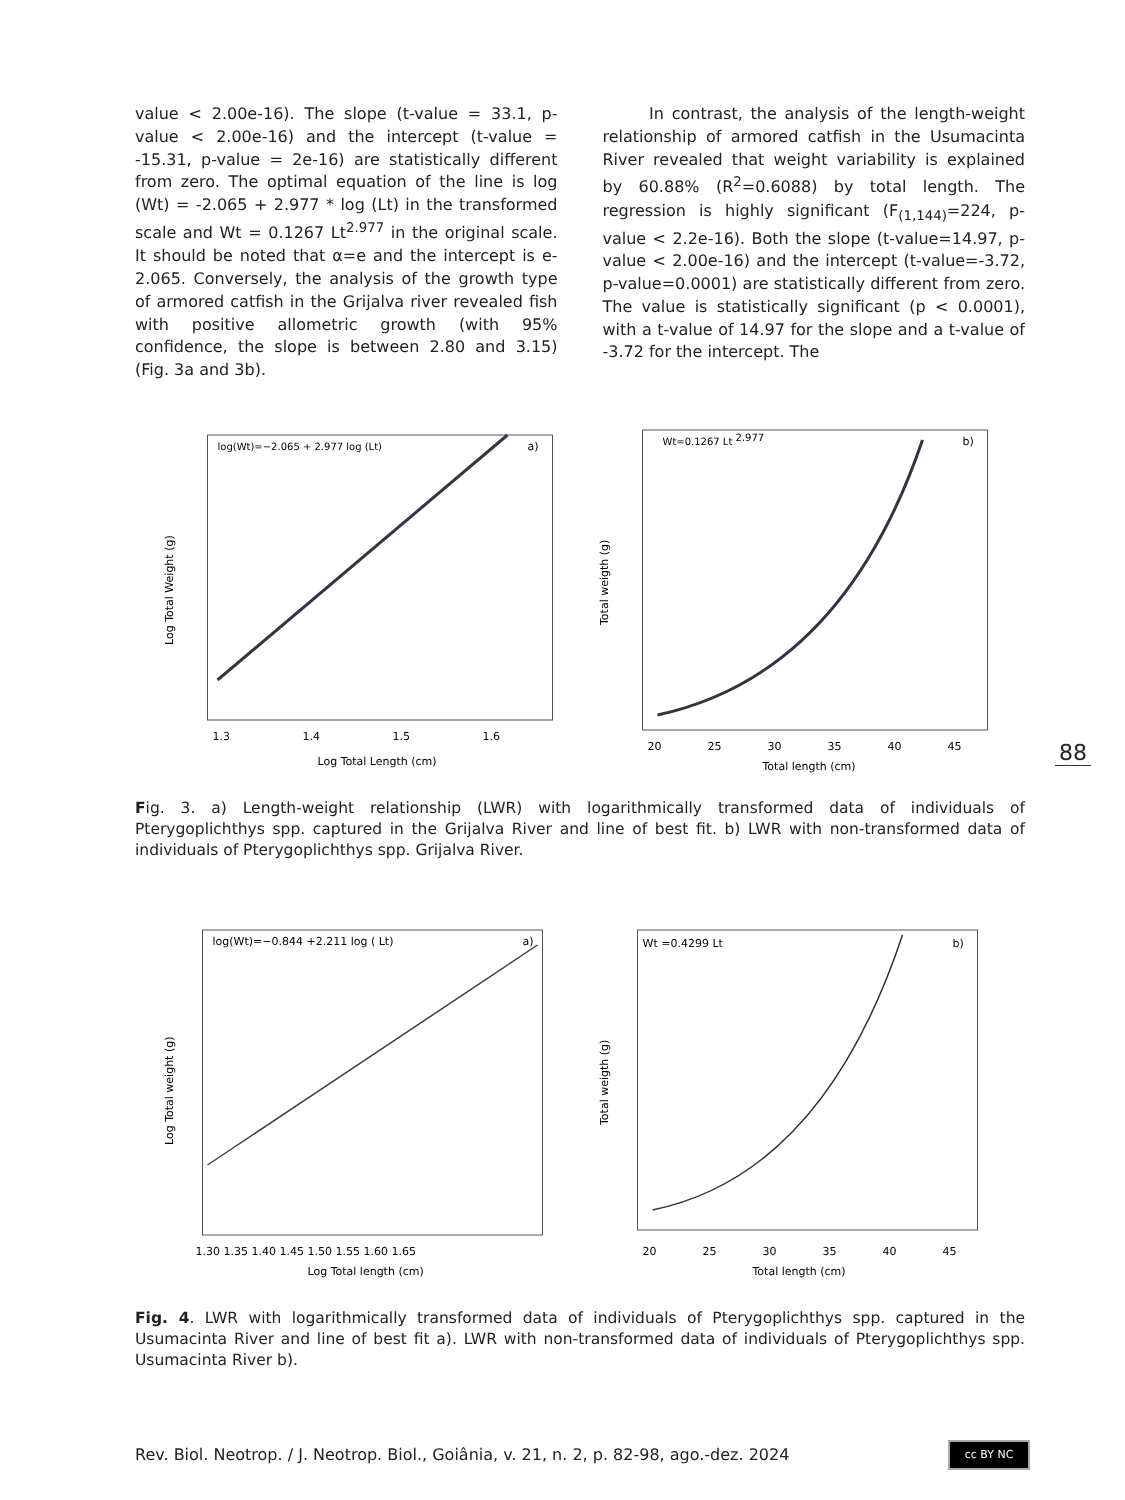value < 2.00e-16). The slope (t-value = 33.1, p-value < 2.00e-16) and the intercept (t-value = -15.31, p-value = 2e-16) are statistically different from zero. The optimal equation of the line is log (Wt) = -2.065 + 2.977 * log (Lt) in the transformed scale and Wt = 0.1267 Lt<sup>2.977</sup> in the original scale. It should be noted that α=e and the intercept is e-2.065. Conversely, the analysis of the growth type of armored catfish in the Grijalva river revealed fish with positive allometric growth (with 95% confidence, the slope is between 2.80 and 3.15) (Fig. 3a and 3b).
In contrast, the analysis of the length-weight relationship of armored catfish in the Usumacinta River revealed that weight variability is explained by 60.88% (R<sup>2</sup>=0.6088) by total length. The regression is highly significant (F<sub>(1,144)</sub>=224, p-value < 2.2e-16). Both the slope (t-value=14.97, p-value < 2.00e-16) and the intercept (t-value=-3.72, p-value=0.0001) are statistically different from zero. The value is statistically significant (p < 0.0001), with a t-value of 14.97 for the slope and a t-value of -3.72 for the intercept. The
log(Wt)=−2.065 + 2.977 log (Lt)
a)
1.3
1.4
1.5
1.6
Log Total Length (cm)
Log Total Weight (g)
Wt=0.1267 Lt 2.977
b)
20
25
30
35
40
45
Total length (cm)
Total weigth (g)
88
Fig. 3. a) Length-weight relationship (LWR) with logarithmically transformed data of individuals of Pterygoplichthys spp. captured in the Grijalva River and line of best fit. b) LWR with non-transformed data of individuals of Pterygoplichthys spp. Grijalva River.
log(Wt)=−0.844 +2.211 log ( Lt)
a)
1.30 1.35 1.40 1.45 1.50 1.55 1.60 1.65
Log Total length (cm)
Log Total weight (g)
Wt =0.4299 Lt
b)
20
25
30
35
40
45
Total length (cm)
Total weigth (g)
Fig. 4. LWR with logarithmically transformed data of individuals of Pterygoplichthys spp. captured in the Usumacinta River and line of best fit a). LWR with non-transformed data of individuals of Pterygoplichthys spp. Usumacinta River b).
Rev. Biol. Neotrop. / J. Neotrop. Biol., Goiânia, v. 21, n. 2, p. 82-98, ago.-dez. 2024
cc BY NC